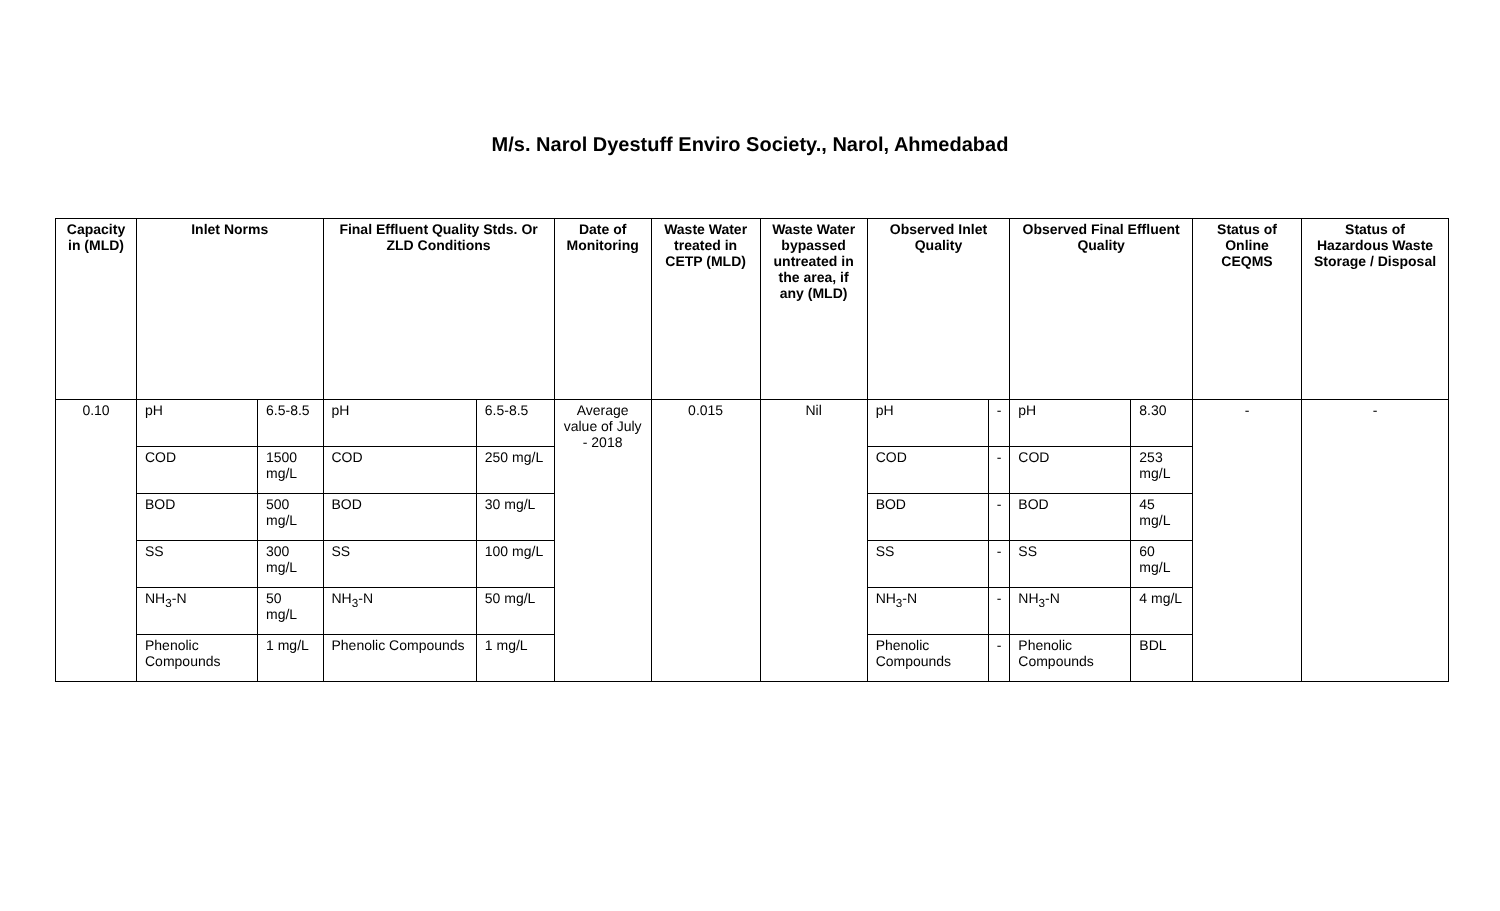M/s. Narol Dyestuff Enviro Society., Narol, Ahmedabad
| Capacity in (MLD) | Inlet Norms | | Final Effluent Quality Stds. Or ZLD Conditions | | Date of Monitoring | Waste Water treated in CETP (MLD) | Waste Water bypassed untreated in the area, if any (MLD) | Observed Inlet Quality | | Observed Final Effluent Quality | | Status of Online CEQMS | Status of Hazardous Waste Storage / Disposal |
| --- | --- | --- | --- | --- | --- | --- | --- | --- | --- | --- | --- | --- | --- |
| 0.10 | pH | 6.5-8.5 | pH | 6.5-8.5 | Average value of July - 2018 | 0.015 | Nil | pH | - | pH | 8.30 | - | - |
| | COD | 1500 mg/L | COD | 250 mg/L | | | | COD | - | COD | 253 mg/L | | |
| | BOD | 500 mg/L | BOD | 30 mg/L | | | | BOD | - | BOD | 45 mg/L | | |
| | SS | 300 mg/L | SS | 100 mg/L | | | | SS | - | SS | 60 mg/L | | |
| | NH<sub>3</sub>-N | 50 mg/L | NH<sub>3</sub>-N | 50 mg/L | | | | NH<sub>3</sub>-N | - | NH<sub>3</sub>-N | 4 mg/L | | |
| | Phenolic Compounds | 1 mg/L | Phenolic Compounds | 1 mg/L | | | | Phenolic Compounds | - | Phenolic Compounds | BDL | | |